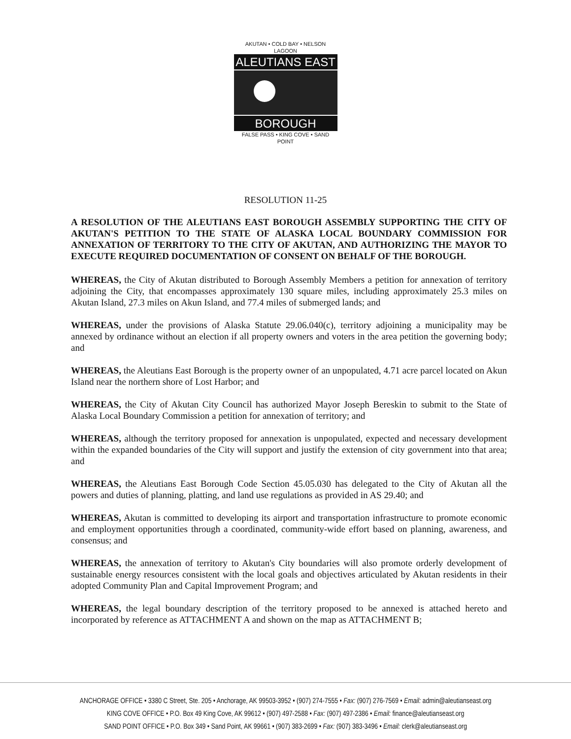AKUTAN • COLD BAY • NELSON LAGOON
ALEUTIANS EAST
BOROUGH
FALSE PASS • KING COVE • SAND POINT
RESOLUTION 11-25
A RESOLUTION OF THE ALEUTIANS EAST BOROUGH ASSEMBLY SUPPORTING THE CITY OF AKUTAN'S PETITION TO THE STATE OF ALASKA LOCAL BOUNDARY COMMISSION FOR ANNEXATION OF TERRITORY TO THE CITY OF AKUTAN, AND AUTHORIZING THE MAYOR TO EXECUTE REQUIRED DOCUMENTATION OF CONSENT ON BEHALF OF THE BOROUGH.
WHEREAS, the City of Akutan distributed to Borough Assembly Members a petition for annexation of territory adjoining the City, that encompasses approximately 130 square miles, including approximately 25.3 miles on Akutan Island, 27.3 miles on Akun Island, and 77.4 miles of submerged lands; and
WHEREAS, under the provisions of Alaska Statute 29.06.040(c), territory adjoining a municipality may be annexed by ordinance without an election if all property owners and voters in the area petition the governing body; and
WHEREAS, the Aleutians East Borough is the property owner of an unpopulated, 4.71 acre parcel located on Akun Island near the northern shore of Lost Harbor; and
WHEREAS, the City of Akutan City Council has authorized Mayor Joseph Bereskin to submit to the State of Alaska Local Boundary Commission a petition for annexation of territory; and
WHEREAS, although the territory proposed for annexation is unpopulated, expected and necessary development within the expanded boundaries of the City will support and justify the extension of city government into that area; and
WHEREAS, the Aleutians East Borough Code Section 45.05.030 has delegated to the City of Akutan all the powers and duties of planning, platting, and land use regulations as provided in AS 29.40; and
WHEREAS, Akutan is committed to developing its airport and transportation infrastructure to promote economic and employment opportunities through a coordinated, community-wide effort based on planning, awareness, and consensus; and
WHEREAS, the annexation of territory to Akutan's City boundaries will also promote orderly development of sustainable energy resources consistent with the local goals and objectives articulated by Akutan residents in their adopted Community Plan and Capital Improvement Program; and
WHEREAS, the legal boundary description of the territory proposed to be annexed is attached hereto and incorporated by reference as ATTACHMENT A and shown on the map as ATTACHMENT B;
ANCHORAGE OFFICE • 3380 C Street, Ste. 205 • Anchorage, AK 99503-3952 • (907) 274-7555 • Fax: (907) 276-7569 • Email: admin@aleutianseast.org
KING COVE OFFICE • P.O. Box 49 King Cove, AK 99612 • (907) 497-2588 • Fax: (907) 497-2386 • Email: finance@aleutianseast.org
SAND POINT OFFICE • P.O. Box 349 • Sand Point, AK 99661 • (907) 383-2699 • Fax: (907) 383-3496 • Email: clerk@aleutianseast.org